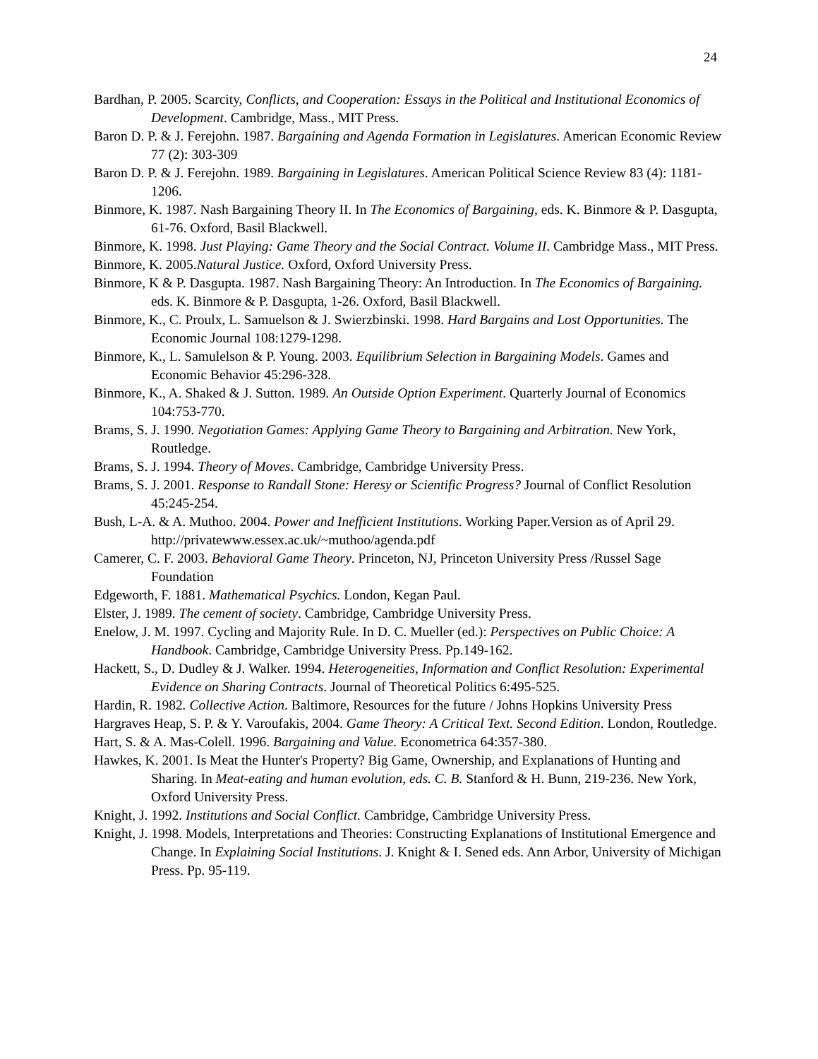24
Bardhan, P. 2005. Scarcity, Conflicts, and Cooperation: Essays in the Political and Institutional Economics of Development. Cambridge, Mass., MIT Press.
Baron D. P. & J. Ferejohn. 1987. Bargaining and Agenda Formation in Legislatures. American Economic Review 77 (2): 303-309
Baron D. P. & J. Ferejohn. 1989. Bargaining in Legislatures. American Political Science Review 83 (4): 1181-1206.
Binmore, K. 1987. Nash Bargaining Theory II. In The Economics of Bargaining, eds. K. Binmore & P. Dasgupta, 61-76. Oxford, Basil Blackwell.
Binmore, K. 1998. Just Playing: Game Theory and the Social Contract. Volume II. Cambridge Mass., MIT Press.
Binmore, K. 2005.Natural Justice. Oxford, Oxford University Press.
Binmore, K & P. Dasgupta. 1987. Nash Bargaining Theory: An Introduction. In The Economics of Bargaining. eds. K. Binmore & P. Dasgupta, 1-26. Oxford, Basil Blackwell.
Binmore, K., C. Proulx, L. Samuelson & J. Swierzbinski. 1998. Hard Bargains and Lost Opportunities. The Economic Journal 108:1279-1298.
Binmore, K., L. Samulelson & P. Young. 2003. Equilibrium Selection in Bargaining Models. Games and Economic Behavior 45:296-328.
Binmore, K., A. Shaked & J. Sutton. 1989. An Outside Option Experiment. Quarterly Journal of Economics 104:753-770.
Brams, S. J. 1990. Negotiation Games: Applying Game Theory to Bargaining and Arbitration. New York, Routledge.
Brams, S. J. 1994. Theory of Moves. Cambridge, Cambridge University Press.
Brams, S. J. 2001. Response to Randall Stone: Heresy or Scientific Progress? Journal of Conflict Resolution 45:245-254.
Bush, L-A. & A. Muthoo. 2004. Power and Inefficient Institutions. Working Paper.Version as of April 29. http://privatewww.essex.ac.uk/~muthoo/agenda.pdf
Camerer, C. F. 2003. Behavioral Game Theory. Princeton, NJ, Princeton University Press /Russel Sage Foundation
Edgeworth, F. 1881. Mathematical Psychics. London, Kegan Paul.
Elster, J. 1989. The cement of society. Cambridge, Cambridge University Press.
Enelow, J. M. 1997. Cycling and Majority Rule. In D. C. Mueller (ed.): Perspectives on Public Choice: A Handbook. Cambridge, Cambridge University Press. Pp.149-162.
Hackett, S., D. Dudley & J. Walker. 1994. Heterogeneities, Information and Conflict Resolution: Experimental Evidence on Sharing Contracts. Journal of Theoretical Politics 6:495-525.
Hardin, R. 1982. Collective Action. Baltimore, Resources for the future / Johns Hopkins University Press
Hargraves Heap, S. P. & Y. Varoufakis, 2004. Game Theory: A Critical Text. Second Edition. London, Routledge.
Hart, S. & A. Mas-Colell. 1996. Bargaining and Value. Econometrica 64:357-380.
Hawkes, K. 2001. Is Meat the Hunter's Property? Big Game, Ownership, and Explanations of Hunting and Sharing. In Meat-eating and human evolution, eds. C. B. Stanford & H. Bunn, 219-236. New York, Oxford University Press.
Knight, J. 1992. Institutions and Social Conflict. Cambridge, Cambridge University Press.
Knight, J. 1998. Models, Interpretations and Theories: Constructing Explanations of Institutional Emergence and Change. In Explaining Social Institutions. J. Knight & I. Sened eds. Ann Arbor, University of Michigan Press. Pp. 95-119.